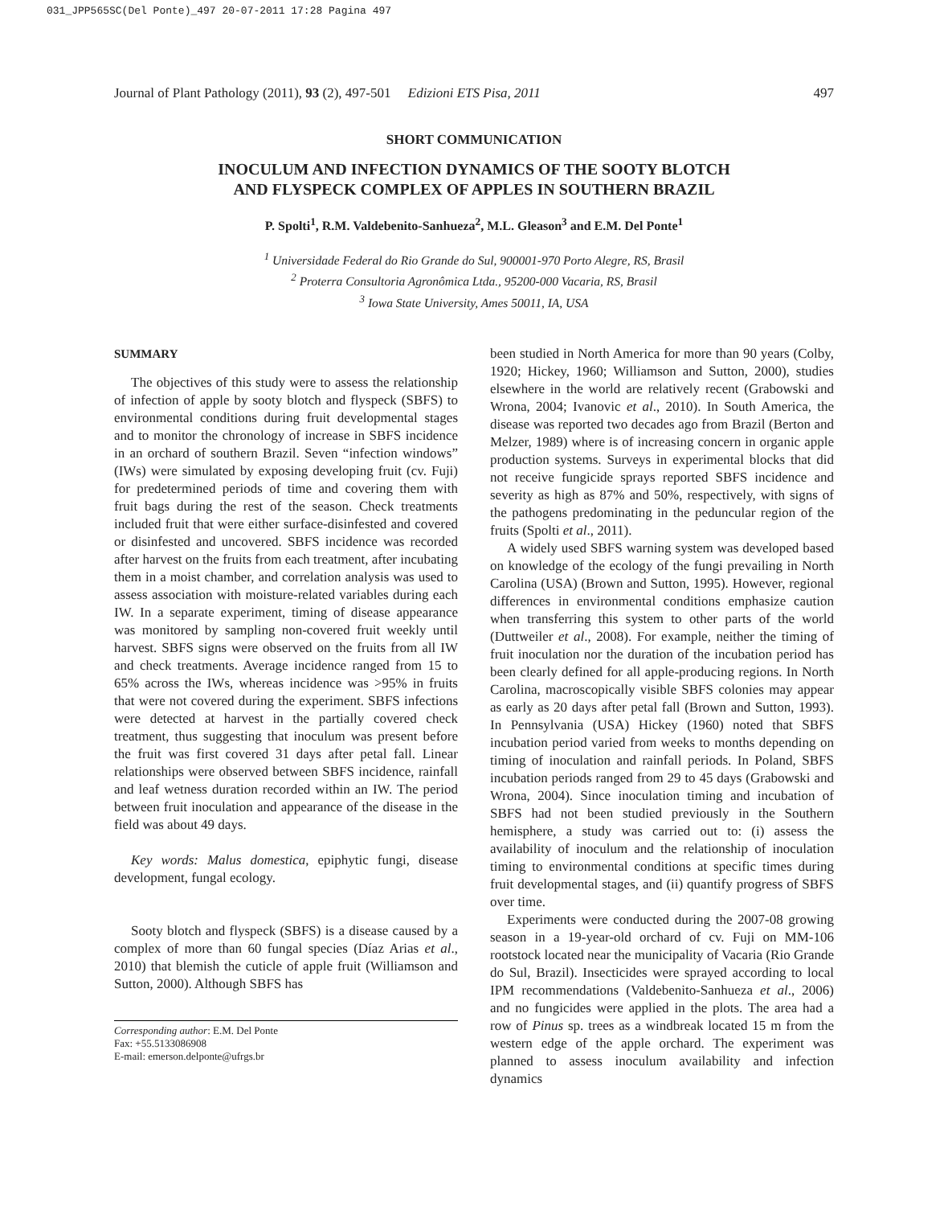031_JPP565SC(Del Ponte)_497 20-07-2011 17:28 Pagina 497
Journal of Plant Pathology (2011), 93 (2), 497-501 Edizioni ETS Pisa, 2011 497
SHORT COMMUNICATION
INOCULUM AND INFECTION DYNAMICS OF THE SOOTY BLOTCH
AND FLYSPECK COMPLEX OF APPLES IN SOUTHERN BRAZIL
P. Spolti<sup>1</sup>, R.M. Valdebenito-Sanhueza<sup>2</sup>, M.L. Gleason<sup>3</sup> and E.M. Del Ponte<sup>1</sup>
<sup>1</sup> Universidade Federal do Rio Grande do Sul, 900001-970 Porto Alegre, RS, Brasil
<sup>2</sup> Proterra Consultoria Agronômica Ltda., 95200-000 Vacaria, RS, Brasil
<sup>3</sup> Iowa State University, Ames 50011, IA, USA
SUMMARY
The objectives of this study were to assess the relationship of infection of apple by sooty blotch and flyspeck (SBFS) to environmental conditions during fruit developmental stages and to monitor the chronology of increase in SBFS incidence in an orchard of southern Brazil. Seven “infection windows” (IWs) were simulated by exposing developing fruit (cv. Fuji) for predetermined periods of time and covering them with fruit bags during the rest of the season. Check treatments included fruit that were either surface-disinfested and covered or disinfested and uncovered. SBFS incidence was recorded after harvest on the fruits from each treatment, after incubating them in a moist chamber, and correlation analysis was used to assess association with moisture-related variables during each IW. In a separate experiment, timing of disease appearance was monitored by sampling non-covered fruit weekly until harvest. SBFS signs were observed on the fruits from all IW and check treatments. Average incidence ranged from 15 to 65% across the IWs, whereas incidence was >95% in fruits that were not covered during the experiment. SBFS infections were detected at harvest in the partially covered check treatment, thus suggesting that inoculum was present before the fruit was first covered 31 days after petal fall. Linear relationships were observed between SBFS incidence, rainfall and leaf wetness duration recorded within an IW. The period between fruit inoculation and appearance of the disease in the field was about 49 days.
Key words: Malus domestica, epiphytic fungi, disease development, fungal ecology.
Sooty blotch and flyspeck (SBFS) is a disease caused by a complex of more than 60 fungal species (Díaz Arias et al., 2010) that blemish the cuticle of apple fruit (Williamson and Sutton, 2000). Although SBFS has
Corresponding author: E.M. Del Ponte
Fax: +55.5133086908
E-mail: emerson.delponte@ufrgs.br
been studied in North America for more than 90 years (Colby, 1920; Hickey, 1960; Williamson and Sutton, 2000), studies elsewhere in the world are relatively recent (Grabowski and Wrona, 2004; Ivanovic et al., 2010). In South America, the disease was reported two decades ago from Brazil (Berton and Melzer, 1989) where is of increasing concern in organic apple production systems. Surveys in experimental blocks that did not receive fungicide sprays reported SBFS incidence and severity as high as 87% and 50%, respectively, with signs of the pathogens predominating in the peduncular region of the fruits (Spolti et al., 2011).
A widely used SBFS warning system was developed based on knowledge of the ecology of the fungi prevailing in North Carolina (USA) (Brown and Sutton, 1995). However, regional differences in environmental conditions emphasize caution when transferring this system to other parts of the world (Duttweiler et al., 2008). For example, neither the timing of fruit inoculation nor the duration of the incubation period has been clearly defined for all apple-producing regions. In North Carolina, macroscopically visible SBFS colonies may appear as early as 20 days after petal fall (Brown and Sutton, 1993). In Pennsylvania (USA) Hickey (1960) noted that SBFS incubation period varied from weeks to months depending on timing of inoculation and rainfall periods. In Poland, SBFS incubation periods ranged from 29 to 45 days (Grabowski and Wrona, 2004). Since inoculation timing and incubation of SBFS had not been studied previously in the Southern hemisphere, a study was carried out to: (i) assess the availability of inoculum and the relationship of inoculation timing to environmental conditions at specific times during fruit developmental stages, and (ii) quantify progress of SBFS over time.
Experiments were conducted during the 2007-08 growing season in a 19-year-old orchard of cv. Fuji on MM-106 rootstock located near the municipality of Vacaria (Rio Grande do Sul, Brazil). Insecticides were sprayed according to local IPM recommendations (Valdebenito-Sanhueza et al., 2006) and no fungicides were applied in the plots. The area had a row of Pinus sp. trees as a windbreak located 15 m from the western edge of the apple orchard. The experiment was planned to assess inoculum availability and infection dynamics